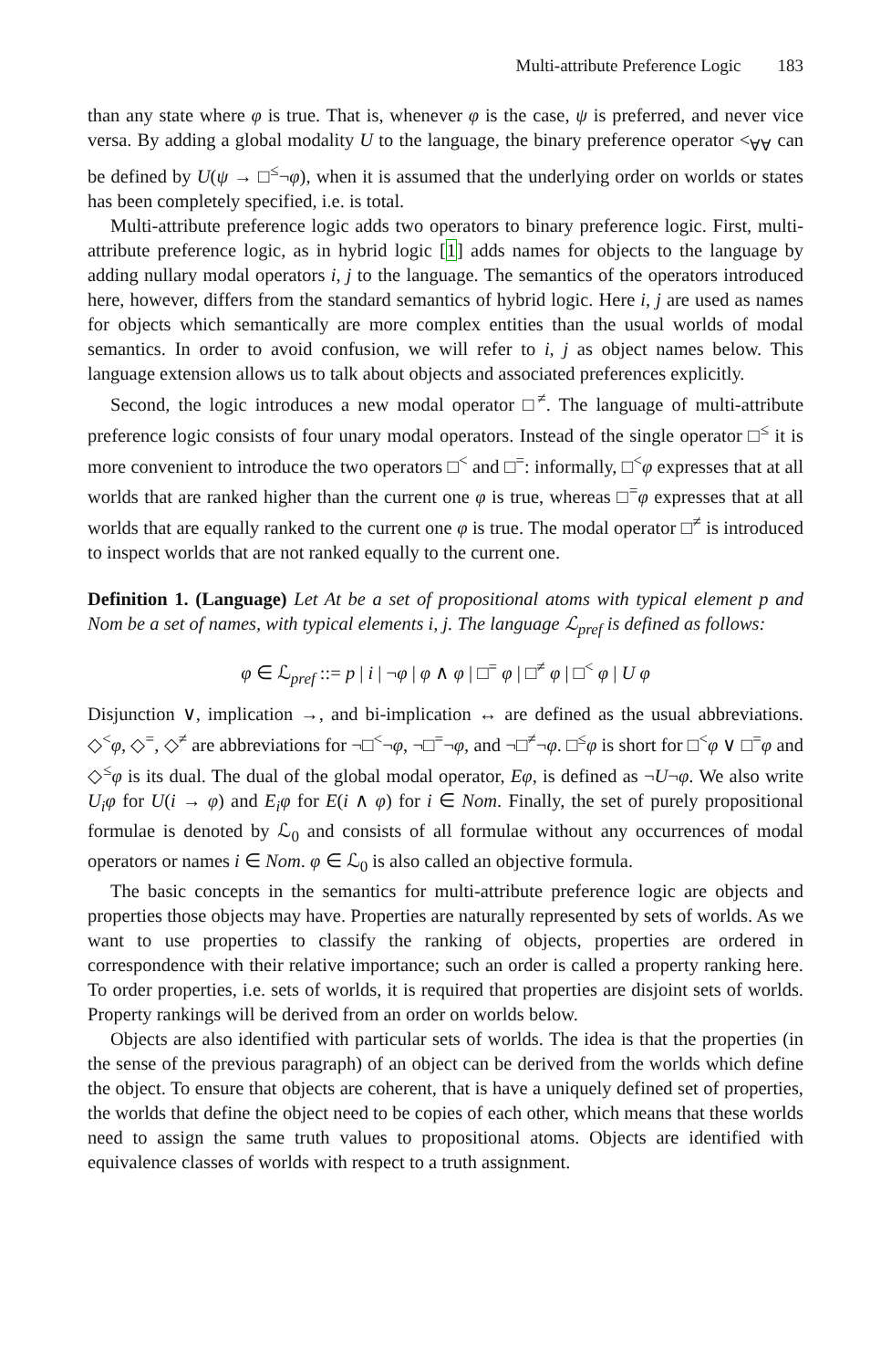Multi-attribute Preference Logic 183
than any state where φ is true. That is, whenever φ is the case, ψ is preferred, and never vice versa. By adding a global modality U to the language, the binary preference operator <<sub>∀∀</sub> can be defined by U(ψ → □<sup>≤</sup>¬φ), when it is assumed that the underlying order on worlds or states has been completely specified, i.e. is total.
Multi-attribute preference logic adds two operators to binary preference logic. First, multi-attribute preference logic, as in hybrid logic [1] adds names for objects to the language by adding nullary modal operators i, j to the language. The semantics of the operators introduced here, however, differs from the standard semantics of hybrid logic. Here i, j are used as names for objects which semantically are more complex entities than the usual worlds of modal semantics. In order to avoid confusion, we will refer to i, j as object names below. This language extension allows us to talk about objects and associated preferences explicitly.
Second, the logic introduces a new modal operator □<sup>≠</sup>. The language of multi-attribute preference logic consists of four unary modal operators. Instead of the single operator □<sup>≤</sup> it is more convenient to introduce the two operators □<sup><</sup> and □<sup>=</sup>: informally, □<sup><</sup>φ expresses that at all worlds that are ranked higher than the current one φ is true, whereas □<sup>=</sup>φ expresses that at all worlds that are equally ranked to the current one φ is true. The modal operator □<sup>≠</sup> is introduced to inspect worlds that are not ranked equally to the current one.
Definition 1. (Language) Let At be a set of propositional atoms with typical element p and Nom be a set of names, with typical elements i, j. The language ℒ<sub>pref</sub> is defined as follows:
φ ∈ ℒ<sub>pref</sub> ::= p | i | ¬φ | φ ∧ φ | □<sup>=</sup> φ | □<sup>≠</sup> φ | □<sup><</sup> φ | U φ
Disjunction ∨, implication →, and bi-implication ↔ are defined as the usual abbreviations. ◇<sup><</sup>φ, ◇<sup>=</sup>, ◇<sup>≠</sup> are abbreviations for ¬□<sup><</sup>¬φ, ¬□<sup>=</sup>¬φ, and ¬□<sup>≠</sup>¬φ. □<sup>≤</sup>φ is short for □<sup><</sup>φ ∨ □<sup>=</sup>φ and ◇<sup>≤</sup>φ is its dual. The dual of the global modal operator, Eφ, is defined as ¬U¬φ. We also write U<sub>i</sub>φ for U(i → φ) and E<sub>i</sub>φ for E(i ∧ φ) for i ∈ Nom. Finally, the set of purely propositional formulae is denoted by ℒ<sub>0</sub> and consists of all formulae without any occurrences of modal operators or names i ∈ Nom. φ ∈ ℒ<sub>0</sub> is also called an objective formula.
The basic concepts in the semantics for multi-attribute preference logic are objects and properties those objects may have. Properties are naturally represented by sets of worlds. As we want to use properties to classify the ranking of objects, properties are ordered in correspondence with their relative importance; such an order is called a property ranking here. To order properties, i.e. sets of worlds, it is required that properties are disjoint sets of worlds. Property rankings will be derived from an order on worlds below.
Objects are also identified with particular sets of worlds. The idea is that the properties (in the sense of the previous paragraph) of an object can be derived from the worlds which define the object. To ensure that objects are coherent, that is have a uniquely defined set of properties, the worlds that define the object need to be copies of each other, which means that these worlds need to assign the same truth values to propositional atoms. Objects are identified with equivalence classes of worlds with respect to a truth assignment.